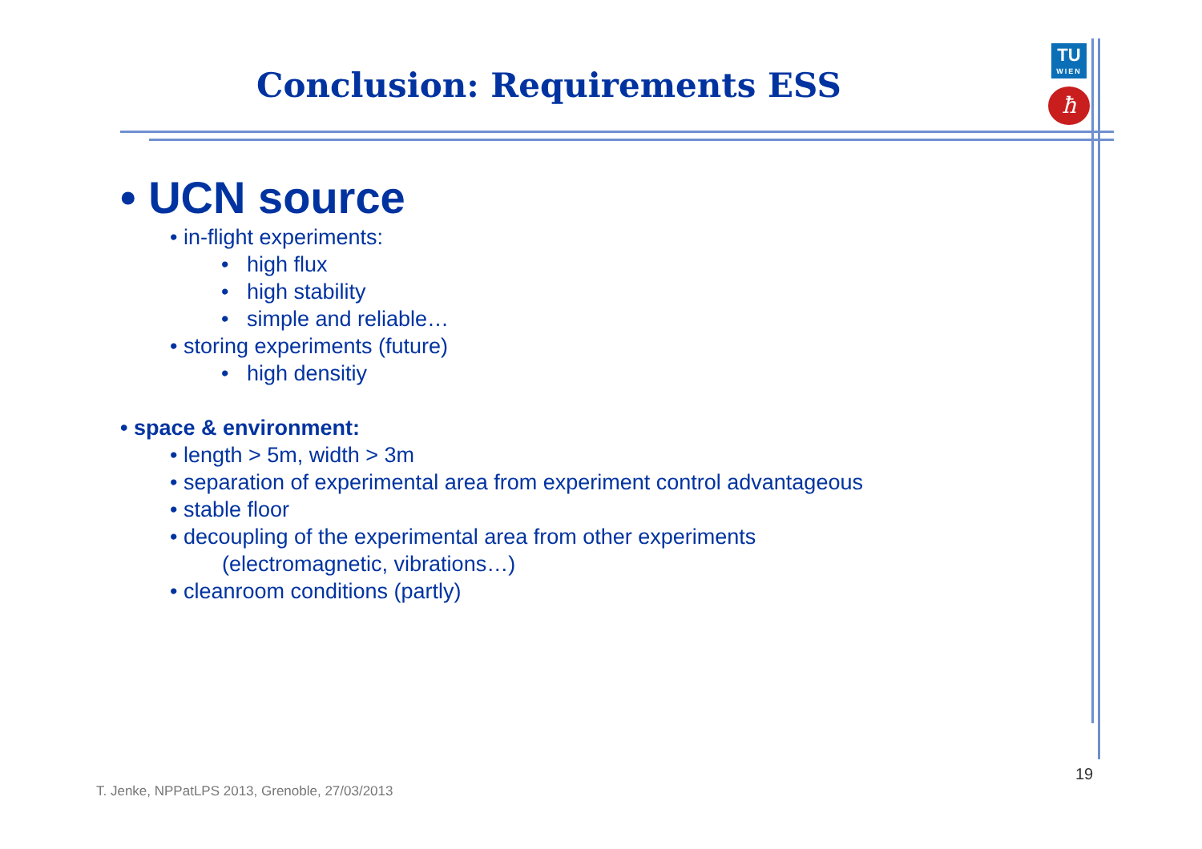Conclusion: Requirements ESS
TU
WIEN
ħ
• UCN source
• in-flight experiments:
• high flux
• high stability
• simple and reliable…
• storing experiments (future)
• high densitiy
• space & environment:
• length > 5m, width > 3m
• separation of experimental area from experiment control advantageous
• stable floor
• decoupling of the experimental area from other experiments
(electromagnetic, vibrations…)
• cleanroom conditions (partly)
19
T. Jenke, NPPatLPS 2013, Grenoble, 27/03/2013